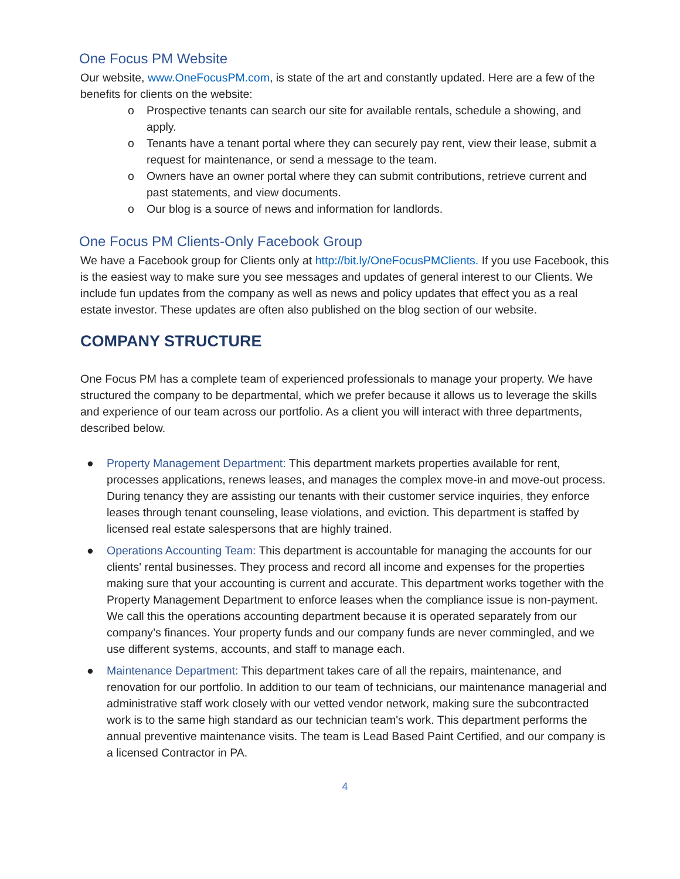One Focus PM Website
Our website, www.OneFocusPM.com, is state of the art and constantly updated. Here are a few of the benefits for clients on the website:
o Prospective tenants can search our site for available rentals, schedule a showing, and apply.
o Tenants have a tenant portal where they can securely pay rent, view their lease, submit a request for maintenance, or send a message to the team.
o Owners have an owner portal where they can submit contributions, retrieve current and past statements, and view documents.
o Our blog is a source of news and information for landlords.
One Focus PM Clients-Only Facebook Group
We have a Facebook group for Clients only at http://bit.ly/OneFocusPMClients. If you use Facebook, this is the easiest way to make sure you see messages and updates of general interest to our Clients. We include fun updates from the company as well as news and policy updates that effect you as a real estate investor. These updates are often also published on the blog section of our website.
COMPANY STRUCTURE
One Focus PM has a complete team of experienced professionals to manage your property. We have structured the company to be departmental, which we prefer because it allows us to leverage the skills and experience of our team across our portfolio. As a client you will interact with three departments, described below.
● Property Management Department: This department markets properties available for rent, processes applications, renews leases, and manages the complex move-in and move-out process. During tenancy they are assisting our tenants with their customer service inquiries, they enforce leases through tenant counseling, lease violations, and eviction. This department is staffed by licensed real estate salespersons that are highly trained.
● Operations Accounting Team: This department is accountable for managing the accounts for our clients' rental businesses. They process and record all income and expenses for the properties making sure that your accounting is current and accurate. This department works together with the Property Management Department to enforce leases when the compliance issue is non-payment. We call this the operations accounting department because it is operated separately from our company’s finances. Your property funds and our company funds are never commingled, and we use different systems, accounts, and staff to manage each.
● Maintenance Department: This department takes care of all the repairs, maintenance, and renovation for our portfolio. In addition to our team of technicians, our maintenance managerial and administrative staff work closely with our vetted vendor network, making sure the subcontracted work is to the same high standard as our technician team's work. This department performs the annual preventive maintenance visits. The team is Lead Based Paint Certified, and our company is a licensed Contractor in PA.
4